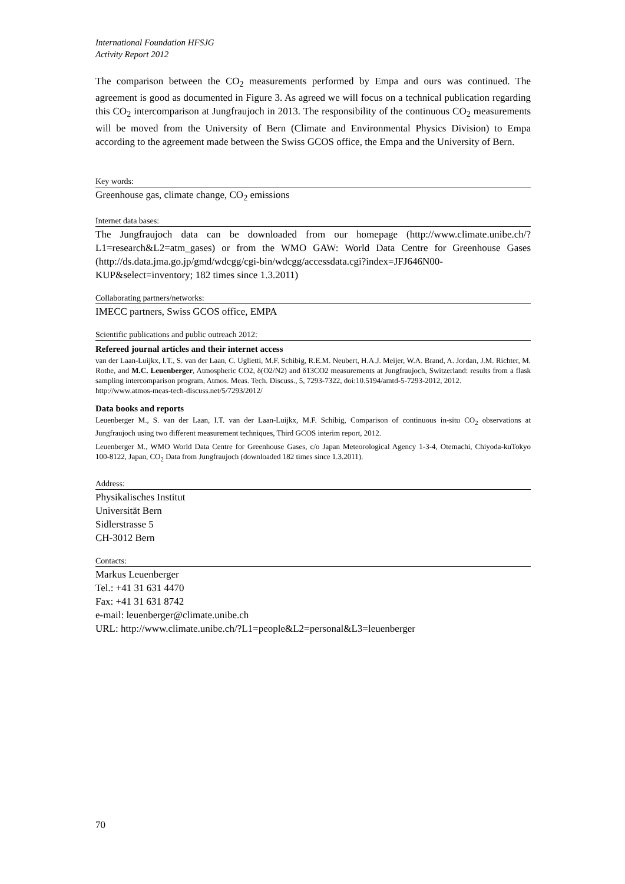International Foundation HFSJG
Activity Report 2012
The comparison between the CO<sub>2</sub> measurements performed by Empa and ours was continued. The agreement is good as documented in Figure 3. As agreed we will focus on a technical publication regarding this CO<sub>2</sub> intercomparison at Jungfraujoch in 2013. The responsibility of the continuous CO<sub>2</sub> measurements will be moved from the University of Bern (Climate and Environmental Physics Division) to Empa according to the agreement made between the Swiss GCOS office, the Empa and the University of Bern.
Key words:
Greenhouse gas, climate change, CO<sub>2</sub> emissions
Internet data bases:
The Jungfraujoch data can be downloaded from our homepage (http://www.climate.unibe.ch/?L1=research&L2=atm_gases) or from the WMO GAW: World Data Centre for Greenhouse Gases (http://ds.data.jma.go.jp/gmd/wdcgg/cgi-bin/wdcgg/accessdata.cgi?index=JFJ646N00-KUP&select=inventory; 182 times since 1.3.2011)
Collaborating partners/networks:
IMECC partners, Swiss GCOS office, EMPA
Scientific publications and public outreach 2012:
Refereed journal articles and their internet access
van der Laan-Luijkx, I.T., S. van der Laan, C. Uglietti, M.F. Schibig, R.E.M. Neubert, H.A.J. Meijer, W.A. Brand, A. Jordan, J.M. Richter, M. Rothe, and M.C. Leuenberger, Atmospheric CO2, δ(O2/N2) and δ13CO2 measurements at Jungfraujoch, Switzerland: results from a flask sampling intercomparison program, Atmos. Meas. Tech. Discuss., 5, 7293-7322, doi:10.5194/amtd-5-7293-2012, 2012.
http://www.atmos-meas-tech-discuss.net/5/7293/2012/
Data books and reports
Leuenberger M., S. van der Laan, I.T. van der Laan-Luijkx, M.F. Schibig, Comparison of continuous in-situ CO<sub>2</sub> observations at Jungfraujoch using two different measurement techniques, Third GCOS interim report, 2012.
Leuenberger M., WMO World Data Centre for Greenhouse Gases, c/o Japan Meteorological Agency 1-3-4, Otemachi, Chiyoda-kuTokyo 100-8122, Japan, CO<sub>2</sub> Data from Jungfraujoch (downloaded 182 times since 1.3.2011).
Address:
Physikalisches Institut
Universität Bern
Sidlerstrasse 5
CH-3012 Bern
Contacts:
Markus Leuenberger
Tel.: +41 31 631 4470
Fax: +41 31 631 8742
e-mail: leuenberger@climate.unibe.ch
URL: http://www.climate.unibe.ch/?L1=people&L2=personal&L3=leuenberger
70